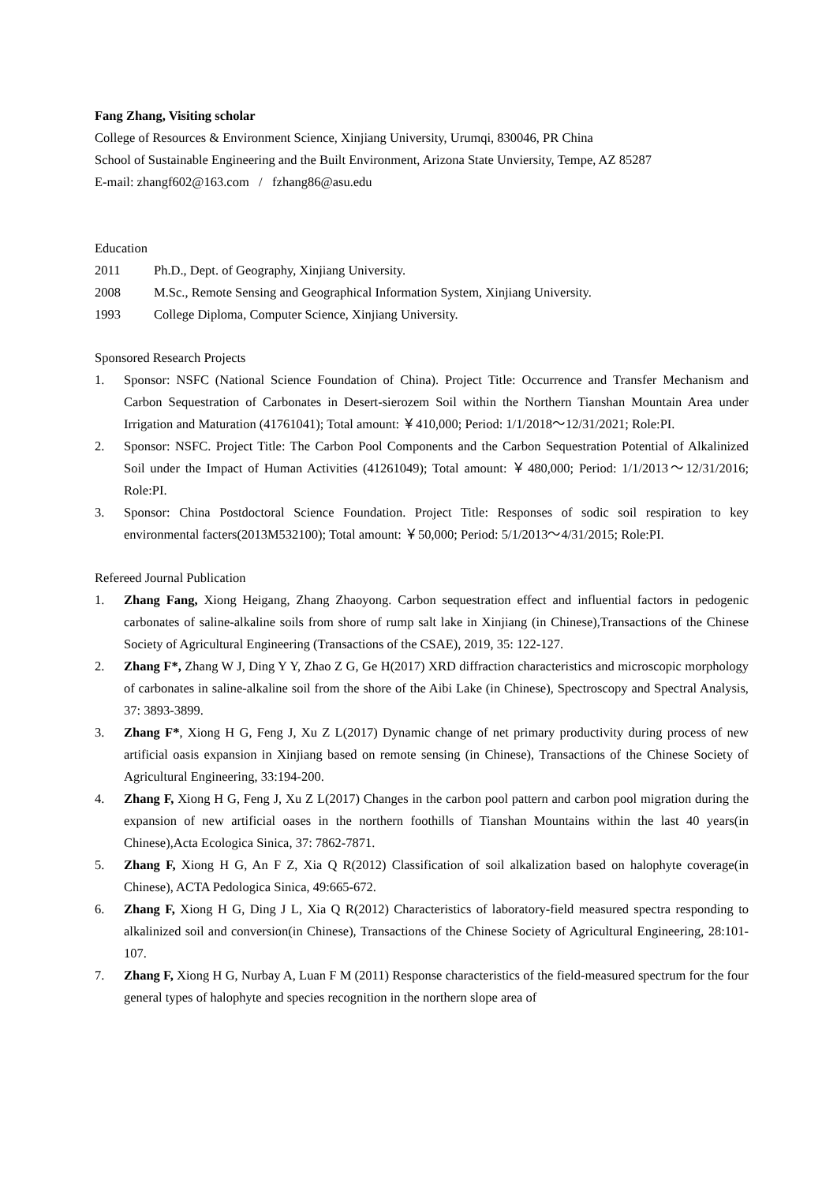Fang Zhang, Visiting scholar
College of Resources & Environment Science, Xinjiang University, Urumqi, 830046, PR China
School of Sustainable Engineering and the Built Environment, Arizona State Unviersity, Tempe, AZ 85287
E-mail: zhangf602@163.com / fzhang86@asu.edu
Education
2011 Ph.D., Dept. of Geography, Xinjiang University.
2008 M.Sc., Remote Sensing and Geographical Information System, Xinjiang University.
1993 College Diploma, Computer Science, Xinjiang University.
Sponsored Research Projects
1. Sponsor: NSFC (National Science Foundation of China). Project Title: Occurrence and Transfer Mechanism and Carbon Sequestration of Carbonates in Desert-sierozem Soil within the Northern Tianshan Mountain Area under Irrigation and Maturation (41761041); Total amount: ￥410,000; Period: 1/1/2018～12/31/2021; Role:PI.
2. Sponsor: NSFC. Project Title: The Carbon Pool Components and the Carbon Sequestration Potential of Alkalinized Soil under the Impact of Human Activities (41261049); Total amount: ￥480,000; Period: 1/1/2013～12/31/2016; Role:PI.
3. Sponsor: China Postdoctoral Science Foundation. Project Title: Responses of sodic soil respiration to key environmental facters(2013M532100); Total amount: ￥50,000; Period: 5/1/2013～4/31/2015; Role:PI.
Refereed Journal Publication
1. Zhang Fang, Xiong Heigang, Zhang Zhaoyong. Carbon sequestration effect and influential factors in pedogenic carbonates of saline-alkaline soils from shore of rump salt lake in Xinjiang (in Chinese),Transactions of the Chinese Society of Agricultural Engineering (Transactions of the CSAE), 2019, 35: 122-127.
2. Zhang F*, Zhang W J, Ding Y Y, Zhao Z G, Ge H(2017) XRD diffraction characteristics and microscopic morphology of carbonates in saline-alkaline soil from the shore of the Aibi Lake (in Chinese), Spectroscopy and Spectral Analysis, 37: 3893-3899.
3. Zhang F*, Xiong H G, Feng J, Xu Z L(2017) Dynamic change of net primary productivity during process of new artificial oasis expansion in Xinjiang based on remote sensing (in Chinese), Transactions of the Chinese Society of Agricultural Engineering, 33:194-200.
4. Zhang F, Xiong H G, Feng J, Xu Z L(2017) Changes in the carbon pool pattern and carbon pool migration during the expansion of new artificial oases in the northern foothills of Tianshan Mountains within the last 40 years(in Chinese),Acta Ecologica Sinica, 37: 7862-7871.
5. Zhang F, Xiong H G, An F Z, Xia Q R(2012) Classification of soil alkalization based on halophyte coverage(in Chinese), ACTA Pedologica Sinica, 49:665-672.
6. Zhang F, Xiong H G, Ding J L, Xia Q R(2012) Characteristics of laboratory-field measured spectra responding to alkalinized soil and conversion(in Chinese), Transactions of the Chinese Society of Agricultural Engineering, 28:101-107.
7. Zhang F, Xiong H G, Nurbay A, Luan F M (2011) Response characteristics of the field-measured spectrum for the four general types of halophyte and species recognition in the northern slope area of